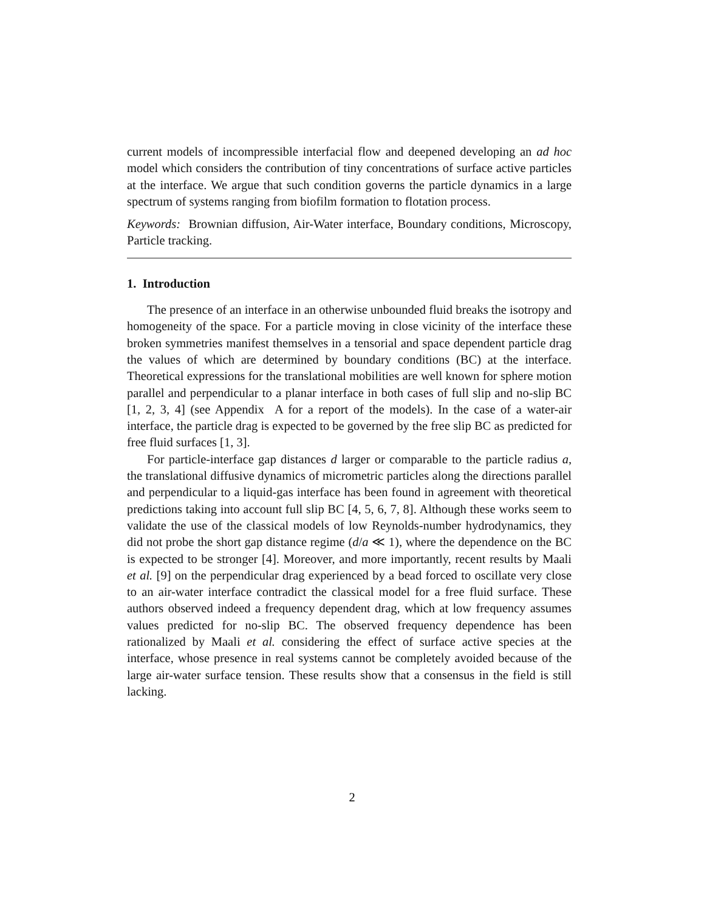current models of incompressible interfacial flow and deepened developing an ad hoc model which considers the contribution of tiny concentrations of surface active particles at the interface. We argue that such condition governs the particle dynamics in a large spectrum of systems ranging from biofilm formation to flotation process.
Keywords: Brownian diffusion, Air-Water interface, Boundary conditions, Microscopy, Particle tracking.
1. Introduction
The presence of an interface in an otherwise unbounded fluid breaks the isotropy and homogeneity of the space. For a particle moving in close vicinity of the interface these broken symmetries manifest themselves in a tensorial and space dependent particle drag the values of which are determined by boundary conditions (BC) at the interface. Theoretical expressions for the translational mobilities are well known for sphere motion parallel and perpendicular to a planar interface in both cases of full slip and no-slip BC [1, 2, 3, 4] (see Appendix A for a report of the models). In the case of a water-air interface, the particle drag is expected to be governed by the free slip BC as predicted for free fluid surfaces [1, 3].
For particle-interface gap distances d larger or comparable to the particle radius a, the translational diffusive dynamics of micrometric particles along the directions parallel and perpendicular to a liquid-gas interface has been found in agreement with theoretical predictions taking into account full slip BC [4, 5, 6, 7, 8]. Although these works seem to validate the use of the classical models of low Reynolds-number hydrodynamics, they did not probe the short gap distance regime (d/a ≪ 1), where the dependence on the BC is expected to be stronger [4]. Moreover, and more importantly, recent results by Maali et al. [9] on the perpendicular drag experienced by a bead forced to oscillate very close to an air-water interface contradict the classical model for a free fluid surface. These authors observed indeed a frequency dependent drag, which at low frequency assumes values predicted for no-slip BC. The observed frequency dependence has been rationalized by Maali et al. considering the effect of surface active species at the interface, whose presence in real systems cannot be completely avoided because of the large air-water surface tension. These results show that a consensus in the field is still lacking.
2